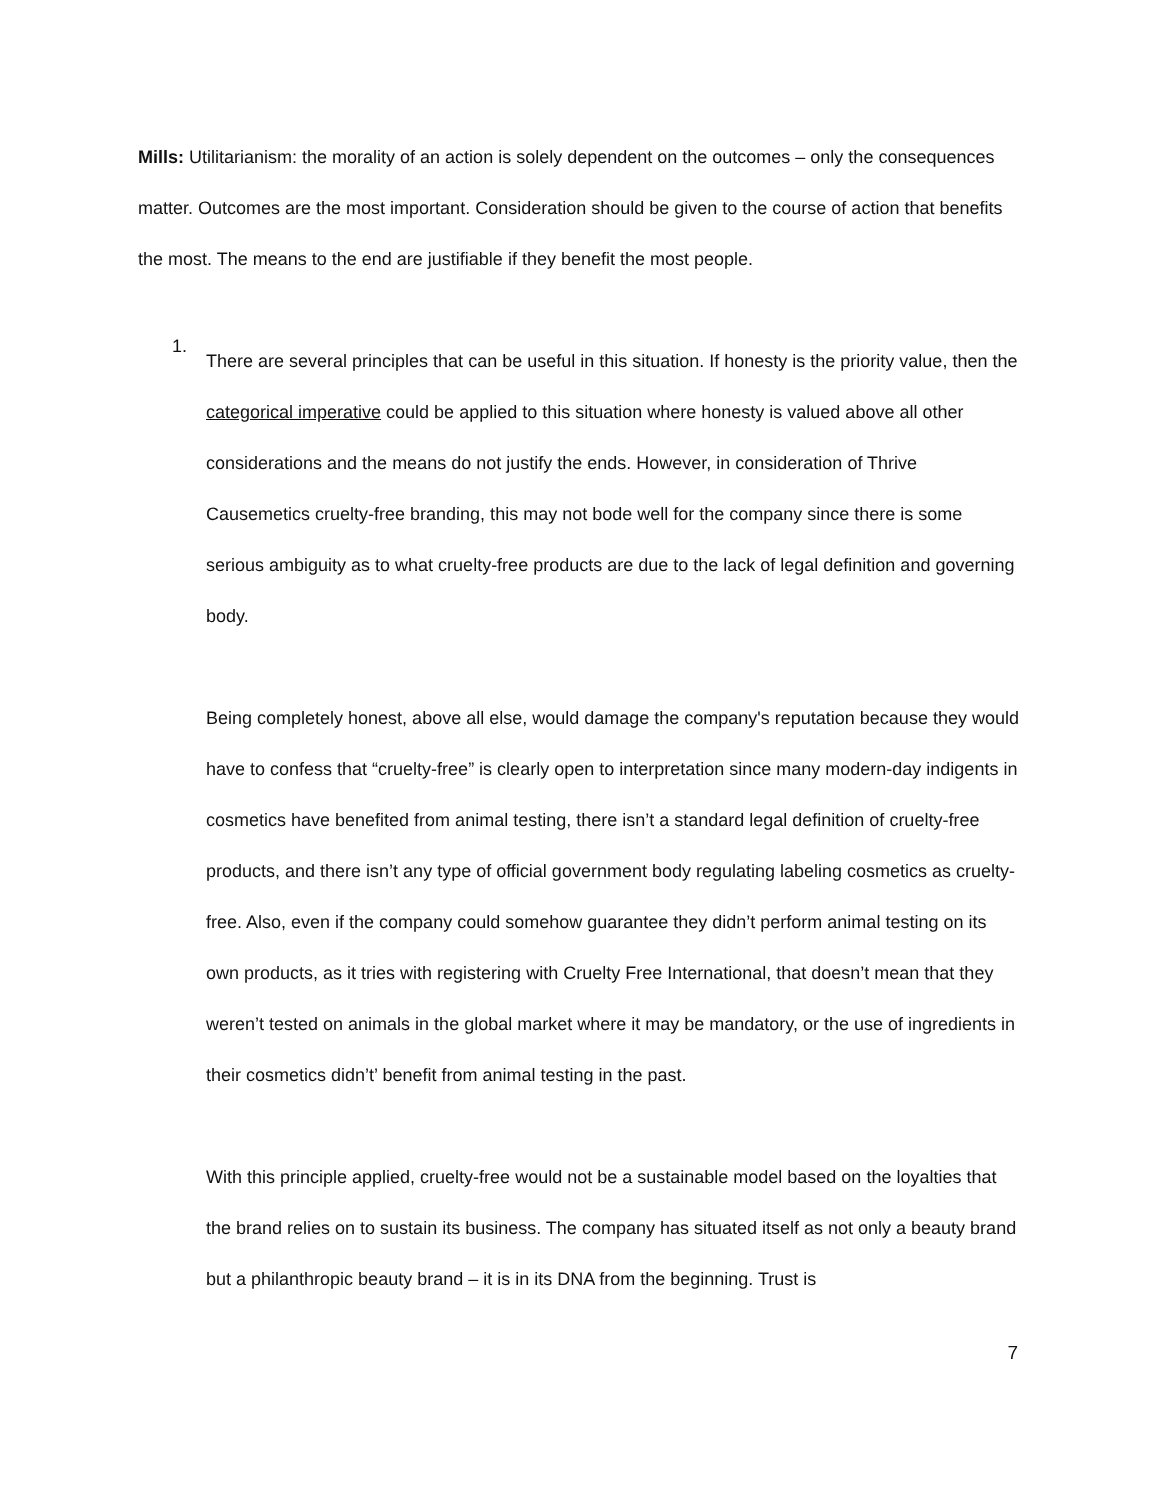Mills: Utilitarianism: the morality of an action is solely dependent on the outcomes – only the consequences matter. Outcomes are the most important. Consideration should be given to the course of action that benefits the most. The means to the end are justifiable if they benefit the most people.
1.
There are several principles that can be useful in this situation. If honesty is the priority value, then the categorical imperative could be applied to this situation where honesty is valued above all other considerations and the means do not justify the ends. However, in consideration of Thrive Causemetics cruelty-free branding, this may not bode well for the company since there is some serious ambiguity as to what cruelty-free products are due to the lack of legal definition and governing body.
Being completely honest, above all else, would damage the company's reputation because they would have to confess that “cruelty-free” is clearly open to interpretation since many modern-day indigents in cosmetics have benefited from animal testing, there isn’t a standard legal definition of cruelty-free products, and there isn’t any type of official government body regulating labeling cosmetics as cruelty-free. Also, even if the company could somehow guarantee they didn’t perform animal testing on its own products, as it tries with registering with Cruelty Free International, that doesn’t mean that they weren’t tested on animals in the global market where it may be mandatory, or the use of ingredients in their cosmetics didn’t’ benefit from animal testing in the past.
With this principle applied, cruelty-free would not be a sustainable model based on the loyalties that the brand relies on to sustain its business. The company has situated itself as not only a beauty brand but a philanthropic beauty brand – it is in its DNA from the beginning. Trust is
7